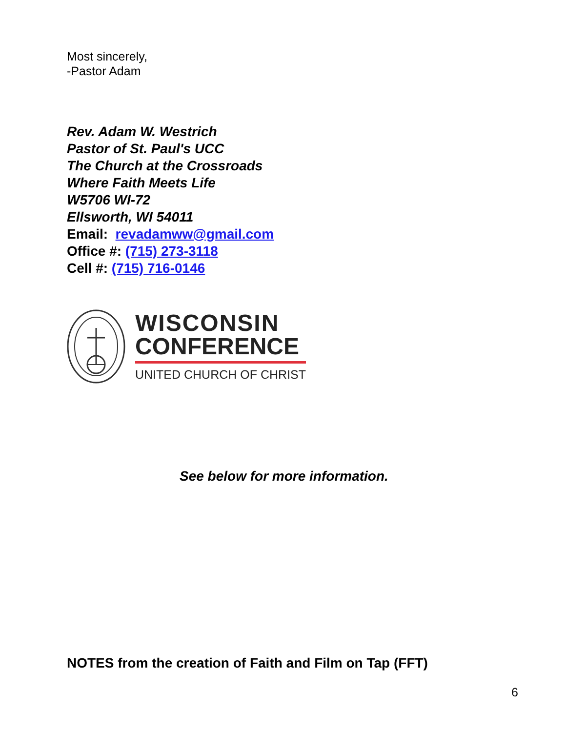Most sincerely,
-Pastor Adam
Rev. Adam W. Westrich
Pastor of St. Paul's UCC
The Church at the Crossroads
Where Faith Meets Life
W5706 WI-72
Ellsworth, WI 54011
Email: revadamww@gmail.com
Office #: (715) 273-3118
Cell #: (715) 716-0146
WISCONSIN
CONFERENCE
UNITED CHURCH OF CHRIST
See below for more information.
NOTES from the creation of Faith and Film on Tap (FFT)
6